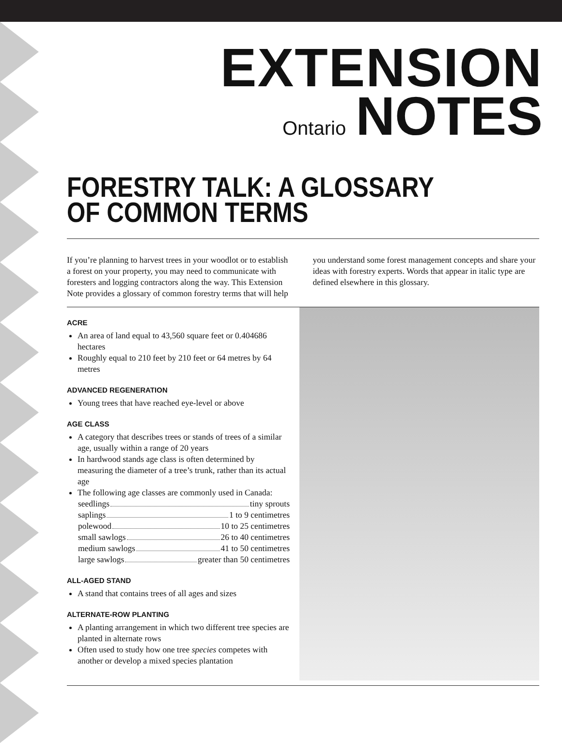EXTENSION
Ontario NOTES
FORESTRY TALK: A GLOSSARY
OF COMMON TERMS
If you’re planning to harvest trees in your woodlot or to establish a forest on your property, you may need to communicate with foresters and logging contractors along the way. This Extension Note provides a glossary of common forestry terms that will help you understand some forest management concepts and share your ideas with forestry experts. Words that appear in italic type are defined elsewhere in this glossary.
ACRE
An area of land equal to 43,560 square feet or 0.404686 hectares
Roughly equal to 210 feet by 210 feet or 64 metres by 64 metres
ADVANCED REGENERATION
Young trees that have reached eye-level or above
AGE CLASS
A category that describes trees or stands of trees of a similar age, usually within a range of 20 years
In hardwood stands age class is often determined by measuring the diameter of a tree’s trunk, rather than its actual age
The following age classes are commonly used in Canada:
seedlings tiny sprouts
saplings 1 to 9 centimetres
polewood 10 to 25 centimetres
small sawlogs 26 to 40 centimetres
medium sawlogs 41 to 50 centimetres
large sawlogs greater than 50 centimetres
ALL-AGED STAND
A stand that contains trees of all ages and sizes
ALTERNATE-ROW PLANTING
A planting arrangement in which two different tree species are planted in alternate rows
Often used to study how one tree species competes with another or develop a mixed species plantation